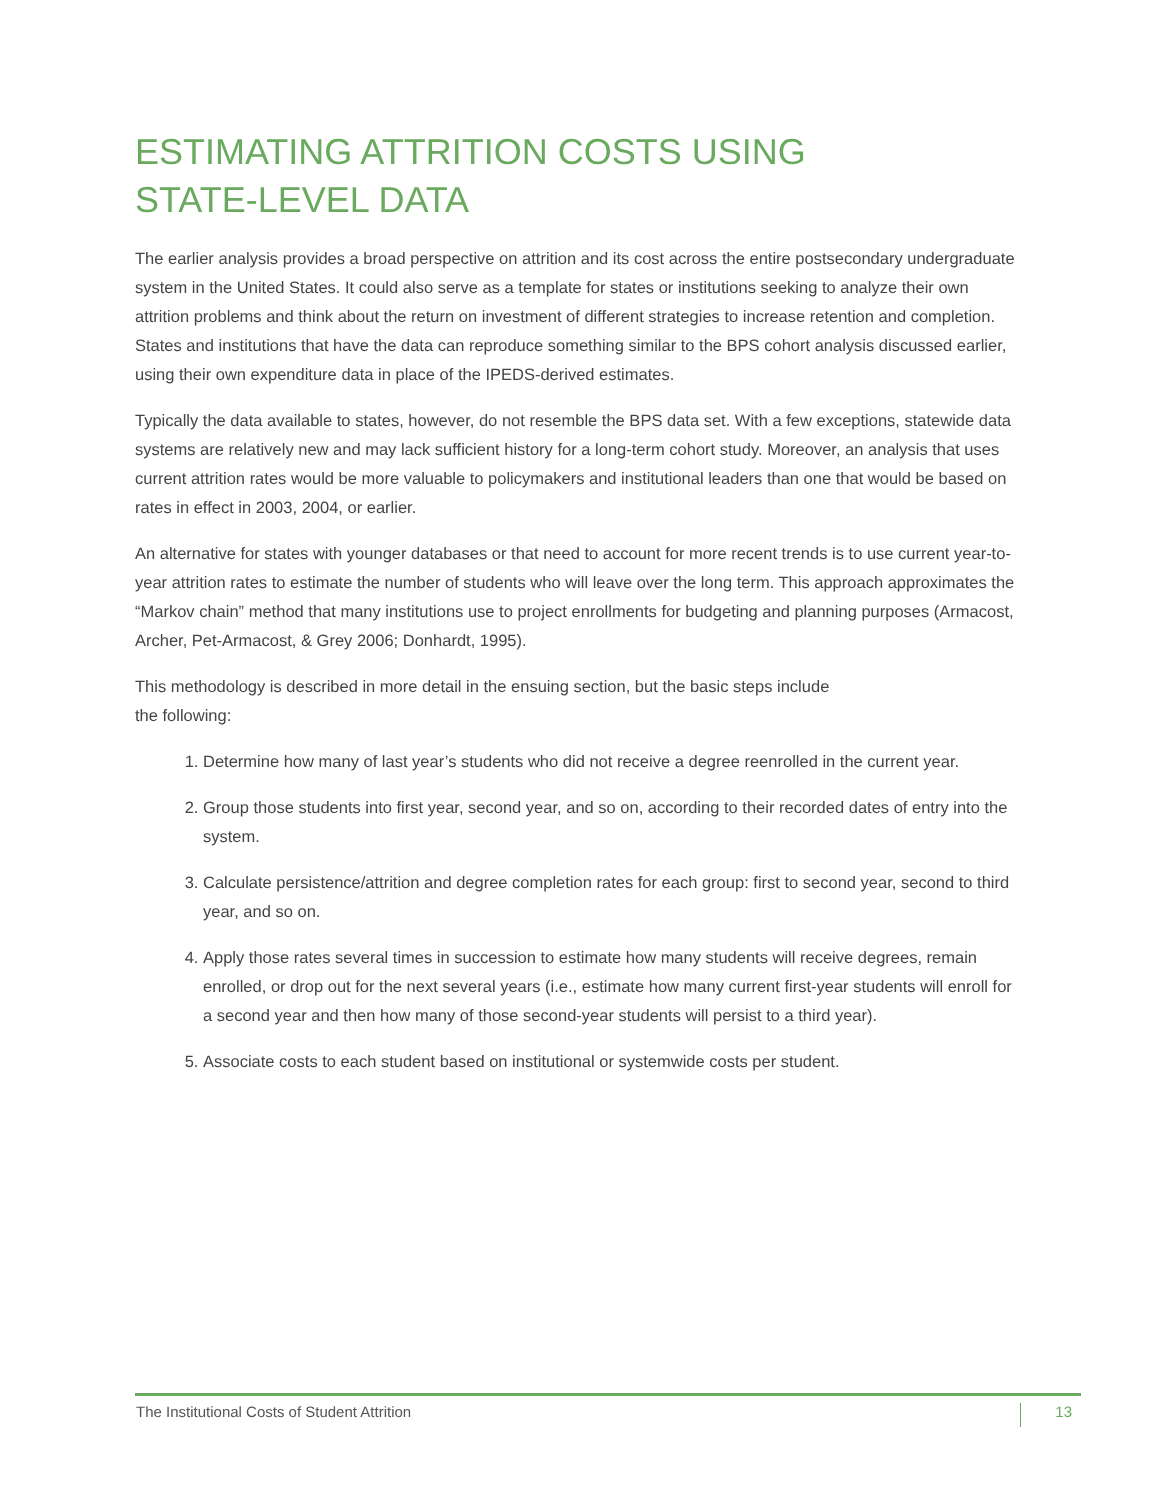ESTIMATING ATTRITION COSTS USING
STATE-LEVEL DATA
The earlier analysis provides a broad perspective on attrition and its cost across the entire postsecondary undergraduate system in the United States. It could also serve as a template for states or institutions seeking to analyze their own attrition problems and think about the return on investment of different strategies to increase retention and completion. States and institutions that have the data can reproduce something similar to the BPS cohort analysis discussed earlier, using their own expenditure data in place of the IPEDS-derived estimates.
Typically the data available to states, however, do not resemble the BPS data set. With a few exceptions, statewide data systems are relatively new and may lack sufficient history for a long-term cohort study. Moreover, an analysis that uses current attrition rates would be more valuable to policymakers and institutional leaders than one that would be based on rates in effect in 2003, 2004, or earlier.
An alternative for states with younger databases or that need to account for more recent trends is to use current year-to-year attrition rates to estimate the number of students who will leave over the long term. This approach approximates the “Markov chain” method that many institutions use to project enrollments for budgeting and planning purposes (Armacost, Archer, Pet-Armacost, & Grey 2006; Donhardt, 1995).
This methodology is described in more detail in the ensuing section, but the basic steps include
the following:
1. Determine how many of last year’s students who did not receive a degree reenrolled in the current year.
2. Group those students into first year, second year, and so on, according to their recorded dates of entry into the system.
3. Calculate persistence/attrition and degree completion rates for each group: first to second year, second to third year, and so on.
4. Apply those rates several times in succession to estimate how many students will receive degrees, remain enrolled, or drop out for the next several years (i.e., estimate how many current first-year students will enroll for a second year and then how many of those second-year students will persist to a third year).
5. Associate costs to each student based on institutional or systemwide costs per student.
The Institutional Costs of Student Attrition 13